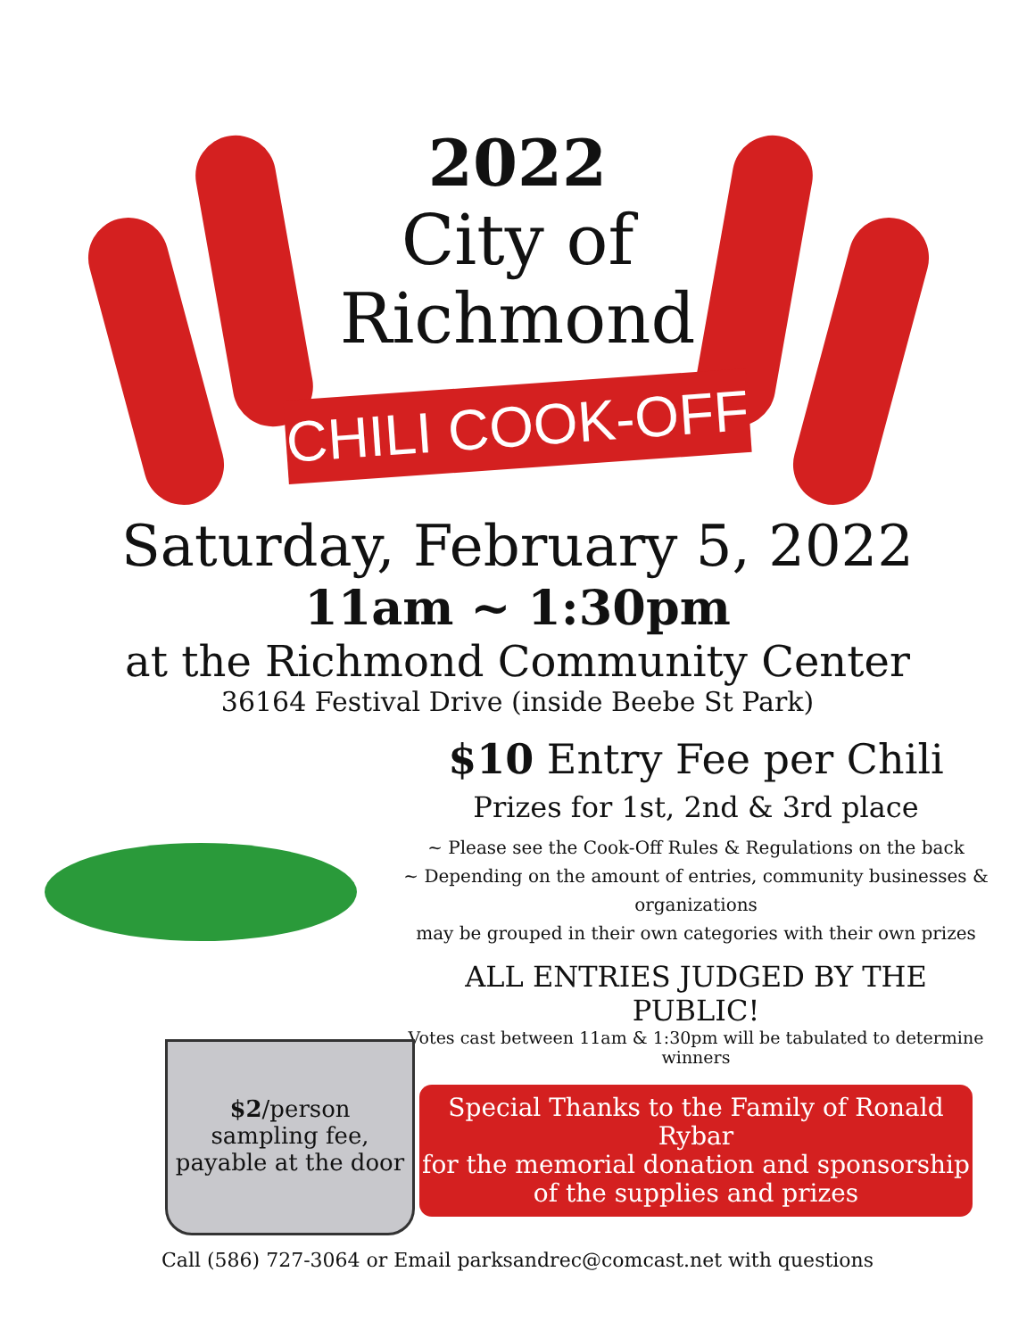2022
City of
Richmond
CHILI COOK-OFF
Saturday, February 5, 2022
11am ~ 1:30pm
at the Richmond Community Center
36164 Festival Drive (inside Beebe St Park)
$10 Entry Fee per Chili
Prizes for 1st, 2nd & 3rd place
~ Please see the Cook-Off Rules & Regulations on the back
~ Depending on the amount of entries, community businesses & organizations
may be grouped in their own categories with their own prizes
ALL ENTRIES JUDGED BY THE PUBLIC!
Votes cast between 11am & 1:30pm will be tabulated to determine winners
Special Thanks to the Family of Ronald Rybar
for the memorial donation and sponsorship
of the supplies and prizes
$2/person
sampling fee,
payable at the door
Call (586) 727-3064 or Email parksandrec@comcast.net with questions